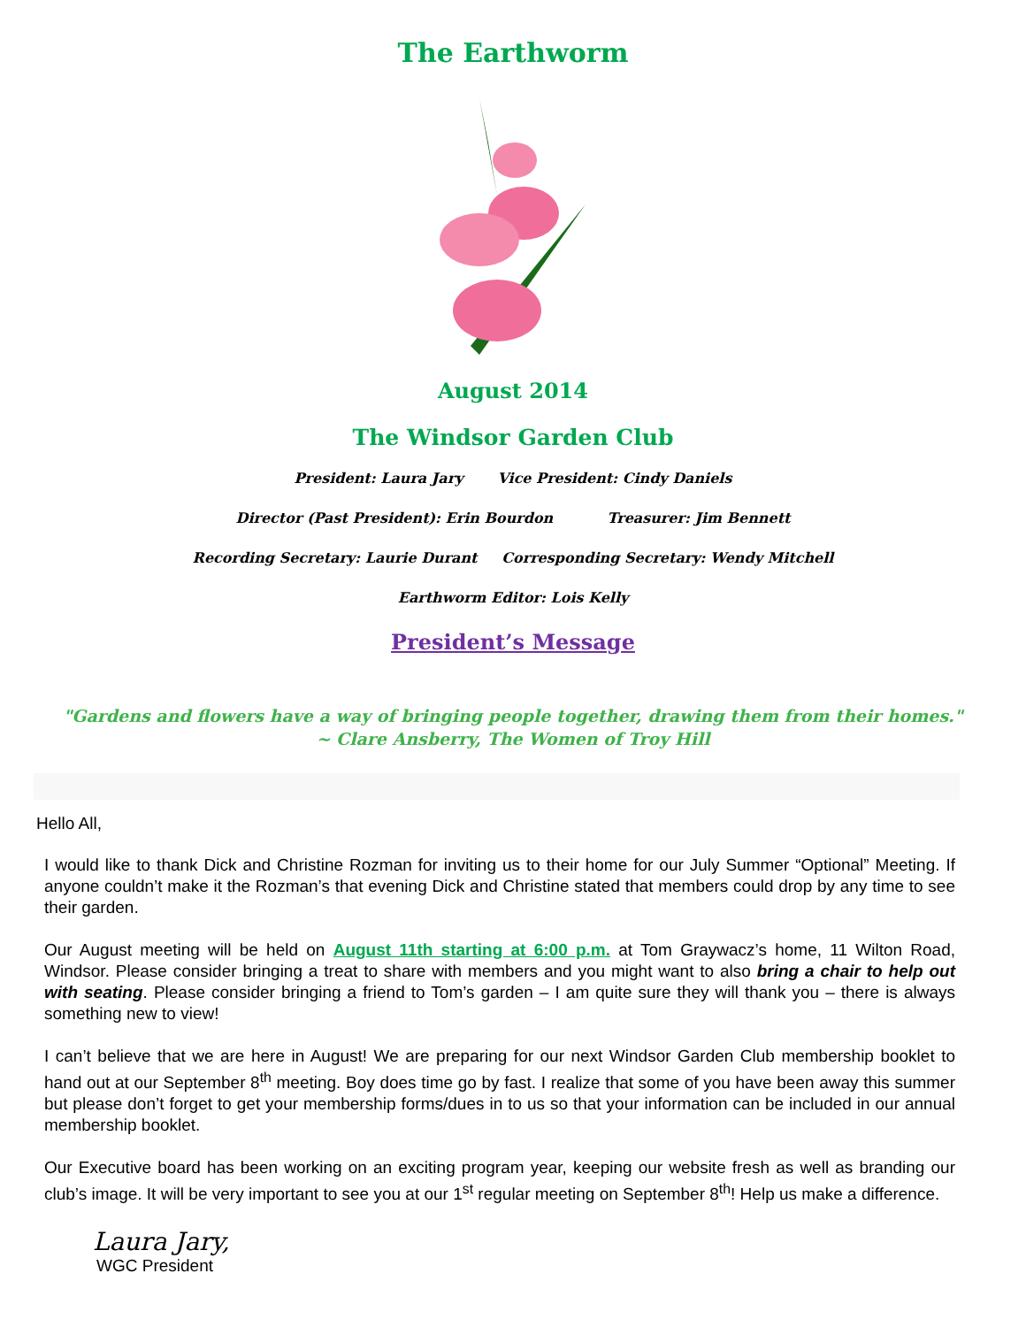The Earthworm
August 2014
The Windsor Garden Club
President: Laura Jary Vice President: Cindy Daniels
Director (Past President): Erin Bourdon Treasurer: Jim Bennett
Recording Secretary: Laurie Durant Corresponding Secretary: Wendy Mitchell
Earthworm Editor: Lois Kelly
President’s Message
"Gardens and flowers have a way of bringing people together, drawing them from their homes."
~ Clare Ansberry, The Women of Troy Hill
Hello All,
I would like to thank Dick and Christine Rozman for inviting us to their home for our July Summer “Optional” Meeting. If anyone couldn’t make it the Rozman’s that evening Dick and Christine stated that members could drop by any time to see their garden.
Our August meeting will be held on August 11th starting at 6:00 p.m. at Tom Graywacz’s home, 11 Wilton Road, Windsor. Please consider bringing a treat to share with members and you might want to also bring a chair to help out with seating. Please consider bringing a friend to Tom’s garden – I am quite sure they will thank you – there is always something new to view!
I can’t believe that we are here in August! We are preparing for our next Windsor Garden Club membership booklet to hand out at our September 8<sup>th</sup> meeting. Boy does time go by fast. I realize that some of you have been away this summer but please don’t forget to get your membership forms/dues in to us so that your information can be included in our annual membership booklet.
Our Executive board has been working on an exciting program year, keeping our website fresh as well as branding our club’s image. It will be very important to see you at our 1<sup>st</sup> regular meeting on September 8<sup>th</sup>! Help us make a difference.
Laura Jary,
WGC President